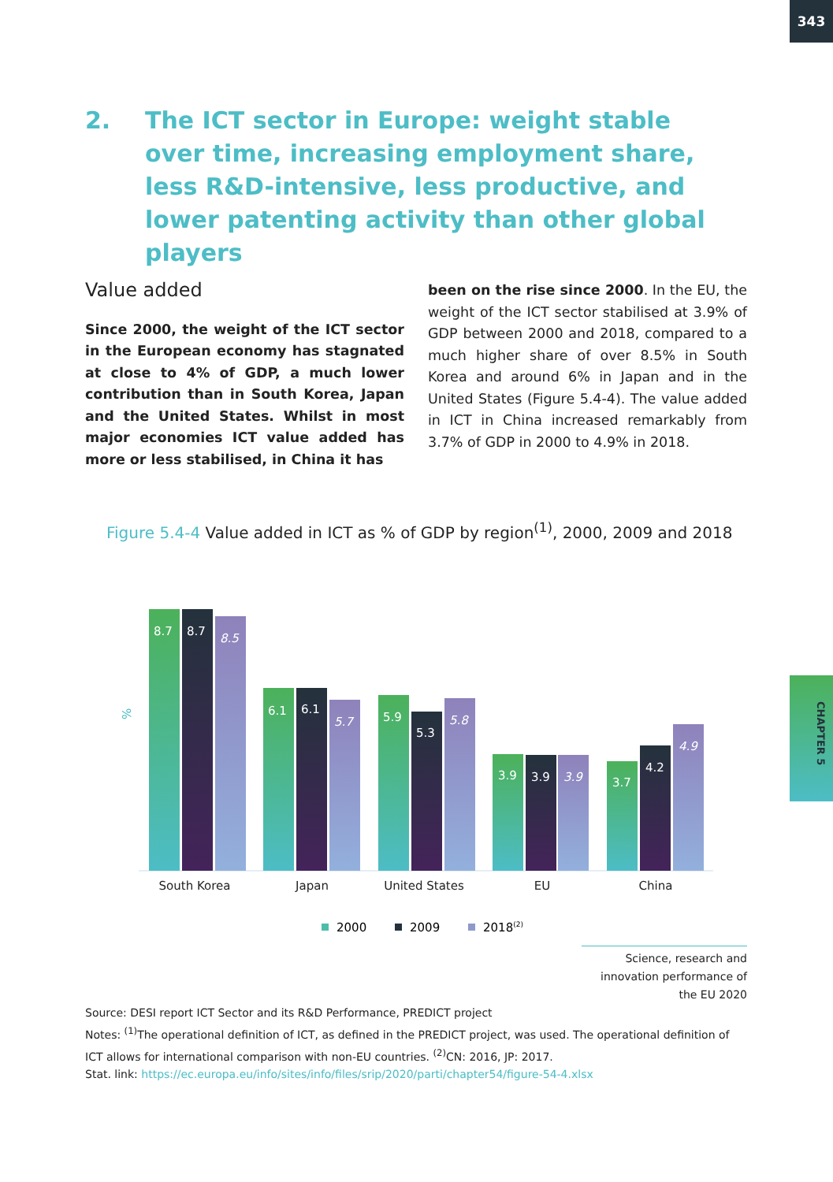343
CHAPTER 5
2. The ICT sector in Europe: weight stable over time, increasing employment share, less R&D-intensive, less productive, and lower patenting activity than other global players
Value added
Since 2000, the weight of the ICT sector in the European economy has stagnated at close to 4% of GDP, a much lower contribution than in South Korea, Japan and the United States. Whilst in most major economies ICT value added has more or less stabilised, in China it has
been on the rise since 2000. In the EU, the weight of the ICT sector stabilised at 3.9% of GDP between 2000 and 2018, compared to a much higher share of over 8.5% in South Korea and around 6% in Japan and in the United States (Figure 5.4-4). The value added in ICT in China increased remarkably from 3.7% of GDP in 2000 to 4.9% in 2018.
Figure 5.4-4 Value added in ICT as % of GDP by region<sup>(1)</sup>, 2000, 2009 and 2018
%
8.7
8.7
8.5
6.1
6.1
5.7
5.9
5.3
5.8
3.9
3.9
3.9
3.7
4.2
4.9
South Korea
Japan
United States
EU
China
2000
2009
2018(2)
Science, research and innovation performance of the EU 2020
Source: DESI report ICT Sector and its R&D Performance, PREDICT project
Notes: <sup>(1)</sup>The operational definition of ICT, as defined in the PREDICT project, was used. The operational definition of ICT allows for international comparison with non-EU countries. <sup>(2)</sup>CN: 2016, JP: 2017.
Stat. link: https://ec.europa.eu/info/sites/info/files/srip/2020/parti/chapter54/figure-54-4.xlsx